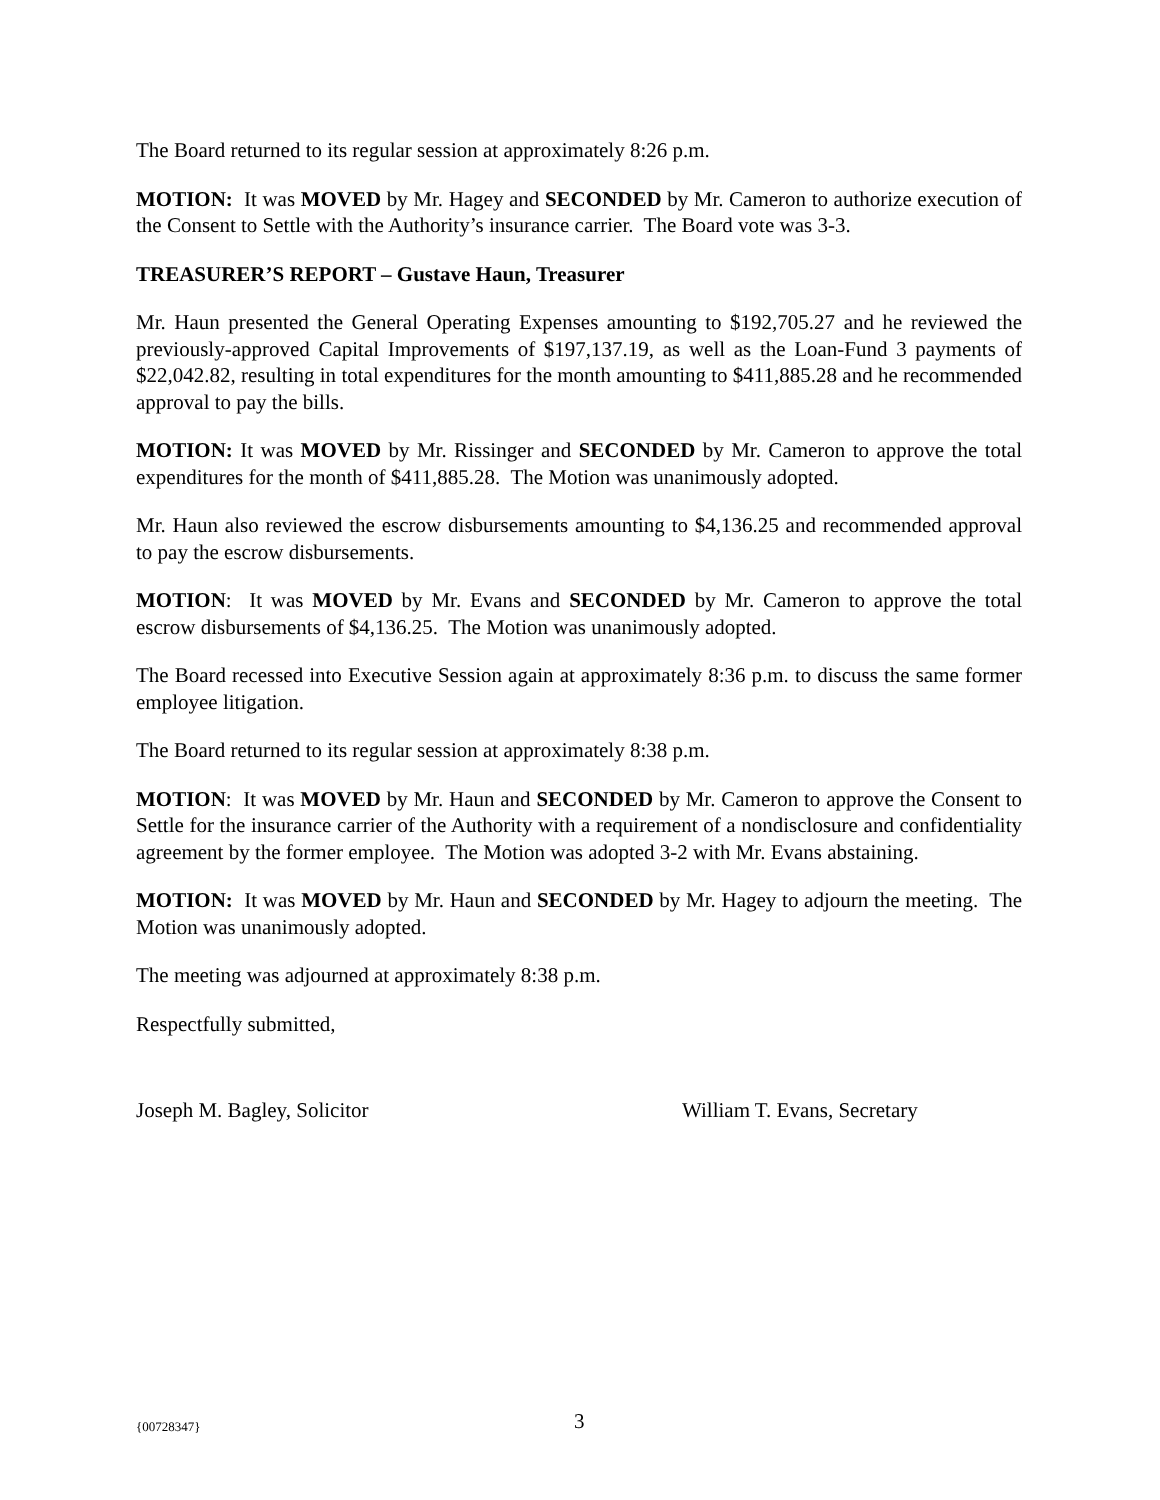The Board returned to its regular session at approximately 8:26 p.m.
MOTION: It was MOVED by Mr. Hagey and SECONDED by Mr. Cameron to authorize execution of the Consent to Settle with the Authority’s insurance carrier. The Board vote was 3-3.
TREASURER’S REPORT – Gustave Haun, Treasurer
Mr. Haun presented the General Operating Expenses amounting to $192,705.27 and he reviewed the previously-approved Capital Improvements of $197,137.19, as well as the Loan-Fund 3 payments of $22,042.82, resulting in total expenditures for the month amounting to $411,885.28 and he recommended approval to pay the bills.
MOTION: It was MOVED by Mr. Rissinger and SECONDED by Mr. Cameron to approve the total expenditures for the month of $411,885.28. The Motion was unanimously adopted.
Mr. Haun also reviewed the escrow disbursements amounting to $4,136.25 and recommended approval to pay the escrow disbursements.
MOTION: It was MOVED by Mr. Evans and SECONDED by Mr. Cameron to approve the total escrow disbursements of $4,136.25. The Motion was unanimously adopted.
The Board recessed into Executive Session again at approximately 8:36 p.m. to discuss the same former employee litigation.
The Board returned to its regular session at approximately 8:38 p.m.
MOTION: It was MOVED by Mr. Haun and SECONDED by Mr. Cameron to approve the Consent to Settle for the insurance carrier of the Authority with a requirement of a nondisclosure and confidentiality agreement by the former employee. The Motion was adopted 3-2 with Mr. Evans abstaining.
MOTION: It was MOVED by Mr. Haun and SECONDED by Mr. Hagey to adjourn the meeting. The Motion was unanimously adopted.
The meeting was adjourned at approximately 8:38 p.m.
Respectfully submitted,
Joseph M. Bagley, Solicitor William T. Evans, Secretary
{00728347}
3